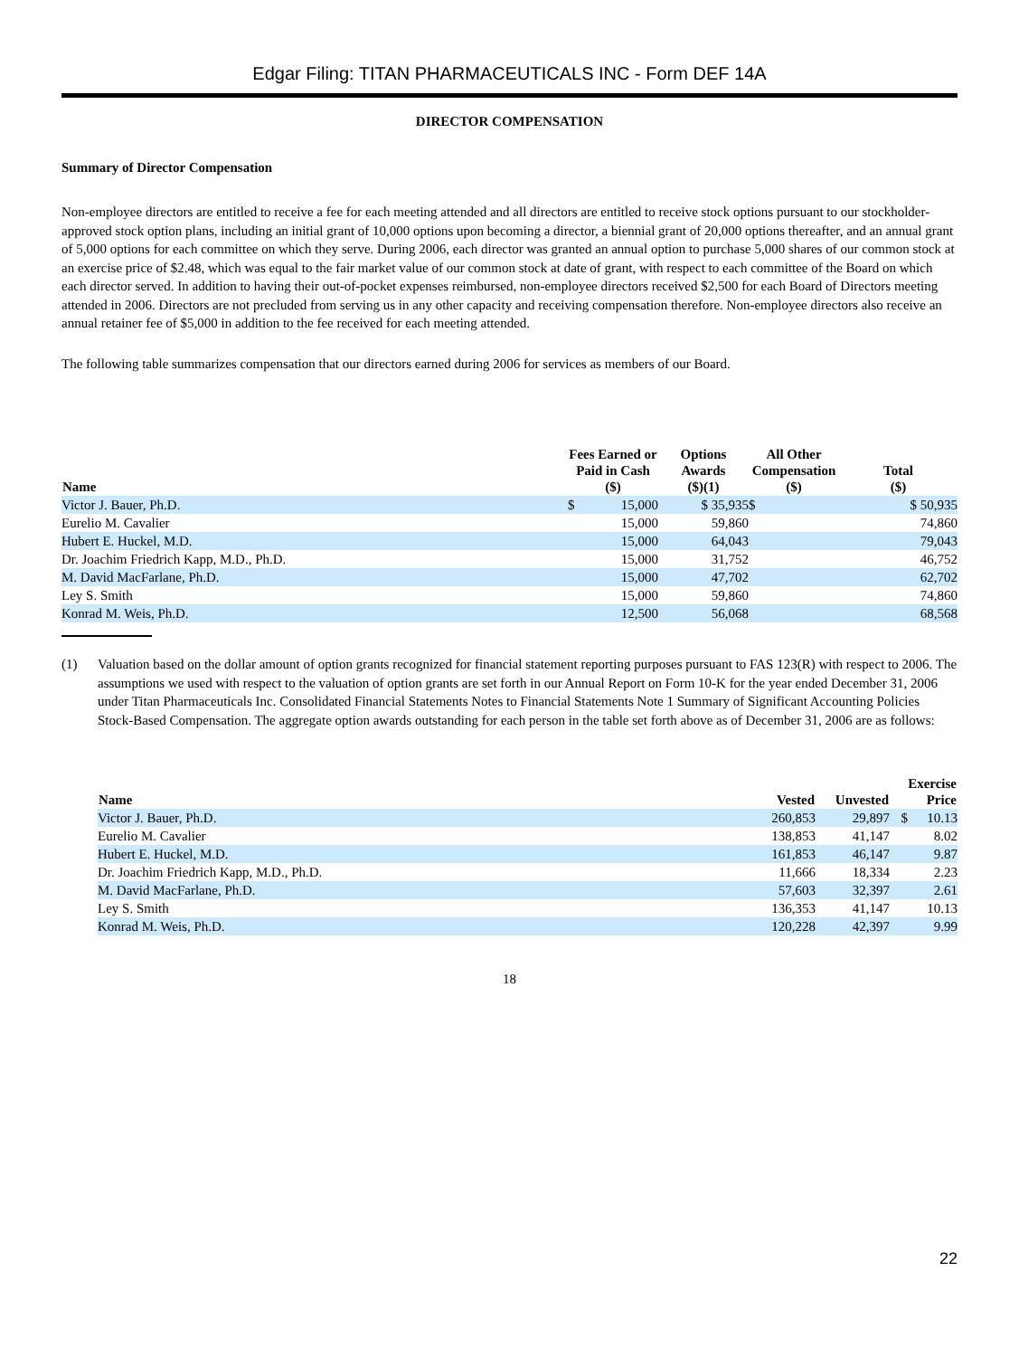Edgar Filing: TITAN PHARMACEUTICALS INC - Form DEF 14A
DIRECTOR COMPENSATION
Summary of Director Compensation
Non-employee directors are entitled to receive a fee for each meeting attended and all directors are entitled to receive stock options pursuant to our stockholder-approved stock option plans, including an initial grant of 10,000 options upon becoming a director, a biennial grant of 20,000 options thereafter, and an annual grant of 5,000 options for each committee on which they serve. During 2006, each director was granted an annual option to purchase 5,000 shares of our common stock at an exercise price of $2.48, which was equal to the fair market value of our common stock at date of grant, with respect to each committee of the Board on which each director served. In addition to having their out-of-pocket expenses reimbursed, non-employee directors received $2,500 for each Board of Directors meeting attended in 2006. Directors are not precluded from serving us in any other capacity and receiving compensation therefore. Non-employee directors also receive an annual retainer fee of $5,000 in addition to the fee received for each meeting attended.
The following table summarizes compensation that our directors earned during 2006 for services as members of our Board.
| Name | Fees Earned or Paid in Cash ($) | | Options Awards ($)(1) | All Other Compensation ($) | | Total ($) |
| --- | --- | --- | --- | --- | --- | --- |
| Victor J. Bauer, Ph.D. | $ | 15,000 | $ 35,935 | $ | | $ 50,935 |
| Eurelio M. Cavalier | | 15,000 | 59,860 | | | 74,860 |
| Hubert E. Huckel, M.D. | | 15,000 | 64,043 | | | 79,043 |
| Dr. Joachim Friedrich Kapp, M.D., Ph.D. | | 15,000 | 31,752 | | | 46,752 |
| M. David MacFarlane, Ph.D. | | 15,000 | 47,702 | | | 62,702 |
| Ley S. Smith | | 15,000 | 59,860 | | | 74,860 |
| Konrad M. Weis, Ph.D. | | 12,500 | 56,068 | | | 68,568 |
(1) Valuation based on the dollar amount of option grants recognized for financial statement reporting purposes pursuant to FAS 123(R) with respect to 2006. The assumptions we used with respect to the valuation of option grants are set forth in our Annual Report on Form 10-K for the year ended December 31, 2006 under Titan Pharmaceuticals Inc. Consolidated Financial Statements Notes to Financial Statements Note 1 Summary of Significant Accounting Policies Stock-Based Compensation. The aggregate option awards outstanding for each person in the table set forth above as of December 31, 2006 are as follows:
| Name | Vested | Unvested | Exercise Price | |
| --- | --- | --- | --- | --- |
| Victor J. Bauer, Ph.D. | 260,853 | 29,897 | $ | 10.13 |
| Eurelio M. Cavalier | 138,853 | 41,147 | | 8.02 |
| Hubert E. Huckel, M.D. | 161,853 | 46,147 | | 9.87 |
| Dr. Joachim Friedrich Kapp, M.D., Ph.D. | 11,666 | 18,334 | | 2.23 |
| M. David MacFarlane, Ph.D. | 57,603 | 32,397 | | 2.61 |
| Ley S. Smith | 136,353 | 41,147 | | 10.13 |
| Konrad M. Weis, Ph.D. | 120,228 | 42,397 | | 9.99 |
18
22